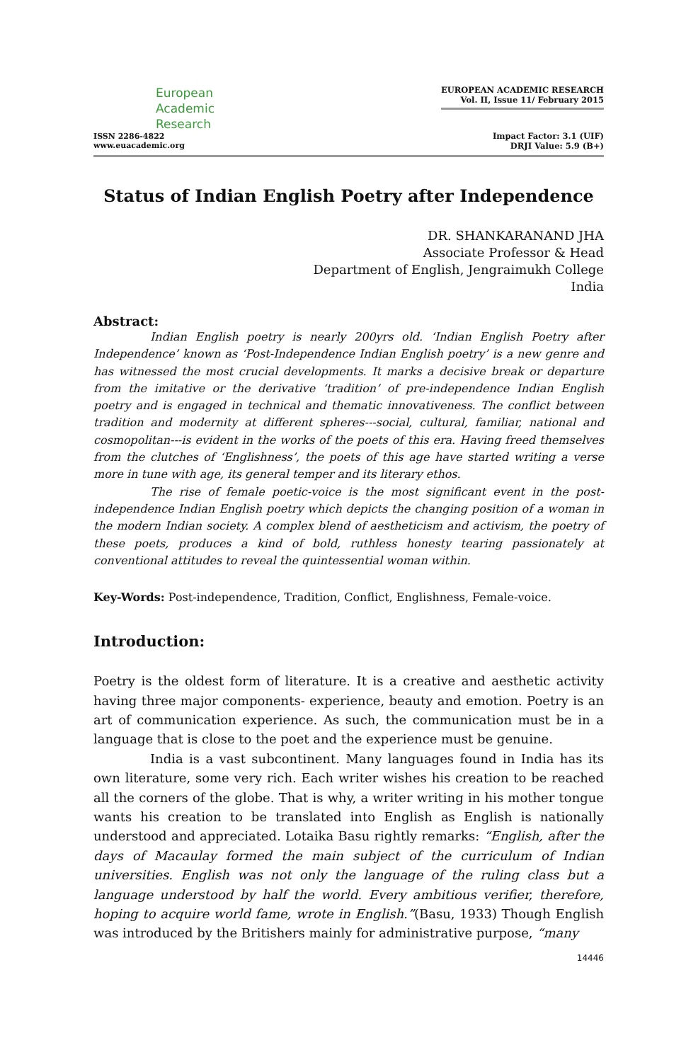European
Academic
Research
ISSN 2286-4822
www.euacademic.org
EUROPEAN ACADEMIC RESEARCH
Vol. II, Issue 11/ February 2015
Impact Factor: 3.1 (UIF)
DRJI Value: 5.9 (B+)
Status of Indian English Poetry after Independence
DR. SHANKARANAND JHA
Associate Professor & Head
Department of English, Jengraimukh College
India
Abstract:
Indian English poetry is nearly 200yrs old. ‘Indian English Poetry after Independence’ known as ‘Post-Independence Indian English poetry’ is a new genre and has witnessed the most crucial developments. It marks a decisive break or departure from the imitative or the derivative ‘tradition’ of pre-independence Indian English poetry and is engaged in technical and thematic innovativeness. The conflict between tradition and modernity at different spheres---social, cultural, familiar, national and cosmopolitan---is evident in the works of the poets of this era. Having freed themselves from the clutches of ‘Englishness’, the poets of this age have started writing a verse more in tune with age, its general temper and its literary ethos.
The rise of female poetic-voice is the most significant event in the post-independence Indian English poetry which depicts the changing position of a woman in the modern Indian society. A complex blend of aestheticism and activism, the poetry of these poets, produces a kind of bold, ruthless honesty tearing passionately at conventional attitudes to reveal the quintessential woman within.
Key-Words: Post-independence, Tradition, Conflict, Englishness, Female-voice.
Introduction:
Poetry is the oldest form of literature. It is a creative and aesthetic activity having three major components- experience, beauty and emotion. Poetry is an art of communication experience. As such, the communication must be in a language that is close to the poet and the experience must be genuine.
India is a vast subcontinent. Many languages found in India has its own literature, some very rich. Each writer wishes his creation to be reached all the corners of the globe. That is why, a writer writing in his mother tongue wants his creation to be translated into English as English is nationally understood and appreciated. Lotaika Basu rightly remarks: “English, after the days of Macaulay formed the main subject of the curriculum of Indian universities. English was not only the language of the ruling class but a language understood by half the world. Every ambitious verifier, therefore, hoping to acquire world fame, wrote in English.”(Basu, 1933) Though English was introduced by the Britishers mainly for administrative purpose, “many
14446